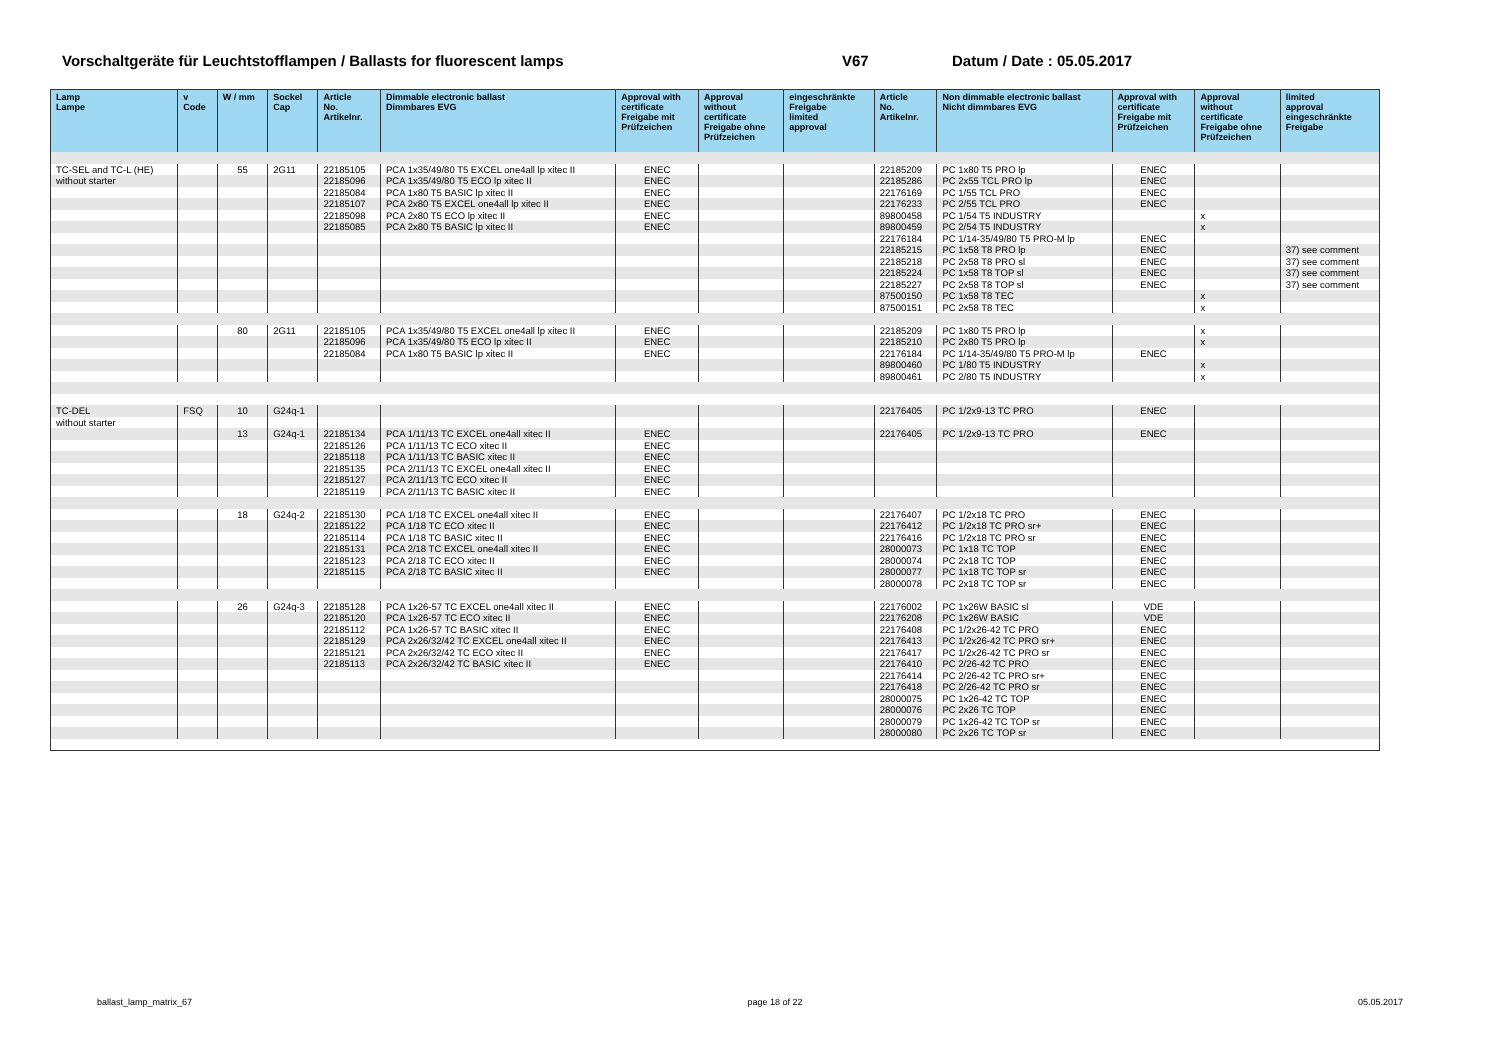Vorschaltgeräte für Leuchtstofflampen / Ballasts for fluorescent lamps V67 Datum / Date : 05.05.2017
| Lamp Lampe | v Code | W / mm | Sockel Cap | Article No. Artikelnr. | Dimmable electronic ballast Dimmbares EVG | Approval with certificate Freigabe mit Prüfzeichen | Approval without certificate Freigabe ohne Prüfzeichen | eingeschränkte Freigabe limited approval | Article No. Artikelnr. | Non dimmable electronic ballast Nicht dimmbares EVG | Approval with certificate Freigabe mit Prüfzeichen | Approval without certificate Freigabe ohne Prüfzeichen | limited approval eingeschränkte Freigabe |
| --- | --- | --- | --- | --- | --- | --- | --- | --- | --- | --- | --- | --- | --- |
| TC-SEL and TC-L (HE) | | 55 | 2G11 | 22185105 | PCA 1x35/49/80 T5 EXCEL one4all lp xitec II | ENEC | | | 22185209 | PC 1x80 T5 PRO lp | ENEC | | |
| without starter | | | | 22185096 | PCA 1x35/49/80 T5 ECO lp xitec II | ENEC | | | 22185286 | PC 2x55 TCL PRO lp | ENEC | | |
| | | | | 22185084 | PCA 1x80 T5 BASIC lp xitec II | ENEC | | | 22176169 | PC 1/55 TCL PRO | ENEC | | |
| | | | | 22185107 | PCA 2x80 T5 EXCEL one4all lp xitec II | ENEC | | | 22176233 | PC 2/55 TCL PRO | ENEC | | |
| | | | | 22185098 | PCA 2x80 T5 ECO lp xitec II | ENEC | | | 89800458 | PC 1/54 T5 INDUSTRY | | x | |
| | | | | 22185085 | PCA 2x80 T5 BASIC lp xitec II | ENEC | | | 89800459 | PC 2/54 T5 INDUSTRY | | x | |
| | | | | | | | | | 22176184 | PC 1/14-35/49/80 T5 PRO-M lp | ENEC | | |
| | | | | | | | | | 22185215 | PC 1x58 T8 PRO lp | ENEC | | 37) see comment |
| | | | | | | | | | 22185218 | PC 2x58 T8 PRO sl | ENEC | | 37) see comment |
| | | | | | | | | | 22185224 | PC 1x58 T8 TOP sl | ENEC | | 37) see comment |
| | | | | | | | | | 22185227 | PC 2x58 T8 TOP sl | ENEC | | 37) see comment |
| | | | | | | | | | 87500150 | PC 1x58 T8 TEC | | x | |
| | | | | | | | | | 87500151 | PC 2x58 T8 TEC | | x | |
| | | 80 | 2G11 | 22185105 | PCA 1x35/49/80 T5 EXCEL one4all lp xitec II | ENEC | | | 22185209 | PC 1x80 T5 PRO lp | | x | |
| | | | | 22185096 | PCA 1x35/49/80 T5 ECO lp xitec II | ENEC | | | 22185210 | PC 2x80 T5 PRO lp | | x | |
| | | | | 22185084 | PCA 1x80 T5 BASIC lp xitec II | ENEC | | | 22176184 | PC 1/14-35/49/80 T5 PRO-M lp | ENEC | | |
| | | | | | | | | | 89800460 | PC 1/80 T5 INDUSTRY | | x | |
| | | | | | | | | | 89800461 | PC 2/80 T5 INDUSTRY | | x | |
| TC-DEL | FSQ | 10 | G24q-1 | | | | | | 22176405 | PC 1/2x9-13 TC PRO | ENEC | | |
| without starter | | | | | | | | | | | | | |
| | | 13 | G24q-1 | 22185134 | PCA 1/11/13 TC EXCEL one4all xitec II | ENEC | | | 22176405 | PC 1/2x9-13 TC PRO | ENEC | | |
| | | | | 22185126 | PCA 1/11/13 TC ECO xitec II | ENEC | | | | | | | |
| | | | | 22185118 | PCA 1/11/13 TC BASIC xitec II | ENEC | | | | | | | |
| | | | | 22185135 | PCA 2/11/13 TC EXCEL one4all xitec II | ENEC | | | | | | | |
| | | | | 22185127 | PCA 2/11/13 TC ECO xitec II | ENEC | | | | | | | |
| | | | | 22185119 | PCA 2/11/13 TC BASIC xitec II | ENEC | | | | | | | |
| | | 18 | G24q-2 | 22185130 | PCA 1/18 TC EXCEL one4all xitec II | ENEC | | | 22176407 | PC 1/2x18 TC PRO | ENEC | | |
| | | | | 22185122 | PCA 1/18 TC ECO xitec II | ENEC | | | 22176412 | PC 1/2x18 TC PRO sr+ | ENEC | | |
| | | | | 22185114 | PCA 1/18 TC BASIC xitec II | ENEC | | | 22176416 | PC 1/2x18 TC PRO sr | ENEC | | |
| | | | | 22185131 | PCA 2/18 TC EXCEL one4all xitec II | ENEC | | | 28000073 | PC 1x18 TC TOP | ENEC | | |
| | | | | 22185123 | PCA 2/18 TC ECO xitec II | ENEC | | | 28000074 | PC 2x18 TC TOP | ENEC | | |
| | | | | 22185115 | PCA 2/18 TC BASIC xitec II | ENEC | | | 28000077 | PC 1x18 TC TOP sr | ENEC | | |
| | | | | | | | | | 28000078 | PC 2x18 TC TOP sr | ENEC | | |
| | | 26 | G24q-3 | 22185128 | PCA 1x26-57 TC EXCEL one4all xitec II | ENEC | | | 22176002 | PC 1x26W BASIC sl | VDE | | |
| | | | | 22185120 | PCA 1x26-57 TC ECO xitec II | ENEC | | | 22176208 | PC 1x26W BASIC | VDE | | |
| | | | | 22185112 | PCA 1x26-57 TC BASIC xitec II | ENEC | | | 22176408 | PC 1/2x26-42 TC PRO | ENEC | | |
| | | | | 22185129 | PCA 2x26/32/42 TC EXCEL one4all xitec II | ENEC | | | 22176413 | PC 1/2x26-42 TC PRO sr+ | ENEC | | |
| | | | | 22185121 | PCA 2x26/32/42 TC ECO xitec II | ENEC | | | 22176417 | PC 1/2x26-42 TC PRO sr | ENEC | | |
| | | | | 22185113 | PCA 2x26/32/42 TC BASIC xitec II | ENEC | | | 22176410 | PC 2/26-42 TC PRO | ENEC | | |
| | | | | | | | | | 22176414 | PC 2/26-42 TC PRO sr+ | ENEC | | |
| | | | | | | | | | 22176418 | PC 2/26-42 TC PRO sr | ENEC | | |
| | | | | | | | | | 28000075 | PC 1x26-42 TC TOP | ENEC | | |
| | | | | | | | | | 28000076 | PC 2x26 TC TOP | ENEC | | |
| | | | | | | | | | 28000079 | PC 1x26-42 TC TOP sr | ENEC | | |
| | | | | | | | | | 28000080 | PC 2x26 TC TOP sr | ENEC | | |
ballast_lamp_matrix_67 page 18 of 22 05.05.2017